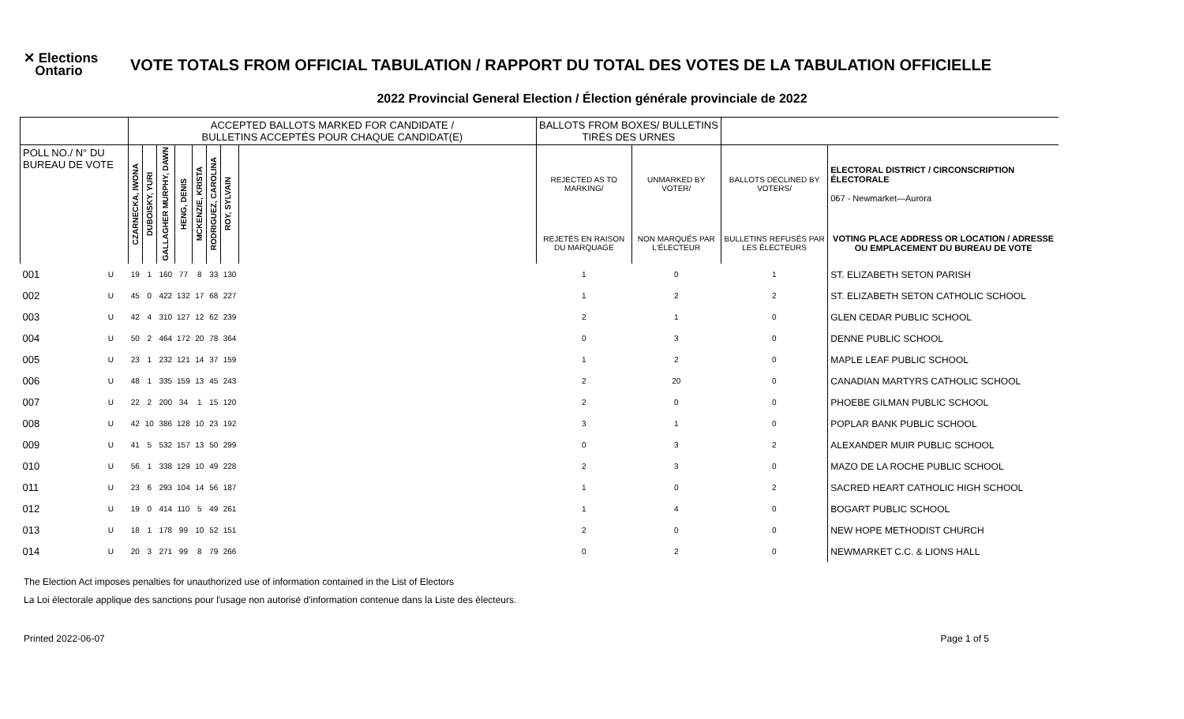✕ Elections
Ontario
VOTE TOTALS FROM OFFICIAL TABULATION / RAPPORT DU TOTAL DES VOTES DE LA TABULATION OFFICIELLE
2022 Provincial General Election / Élection générale provinciale de 2022
| | | ACCEPTED BALLOTS MARKED FOR CANDIDATE / BULLETINS ACCEPTÉS POUR CHAQUE CANDIDAT(E) | | | | | | | | BALLOTS FROM BOXES/ BULLETINS TIRÉS DES URNES | | | |
| --- | --- | --- | --- | --- | --- | --- | --- | --- | --- | --- | --- | --- | --- |
| POLL NO./ N° DU BUREAU DE VOTE | | CZARNECKA, IWONA | DUBOISKY, YURI | GALLAGHER MURPHY, DAWN | HENG, DENIS | MCKENZIE, KRISTA | RODRIGUEZ, CAROLINA | ROY, SYLVAIN | | REJECTED AS TO MARKING/ | UNMARKED BY VOTER/ | BALLOTS DECLINED BY VOTERS/ | ELECTORAL DISTRICT / CIRCONSCRIPTION ÉLECTORALE 067 - Newmarket—Aurora |
| | | | | | | | | | | REJETÉS EN RAISON DU MARQUAGE | NON MARQUÉS PAR L'ÉLECTEUR | BULLETINS REFUSÉS PAR LES ÉLECTEURS | VOTING PLACE ADDRESS OR LOCATION / ADRESSE OU EMPLACEMENT DU BUREAU DE VOTE |
| 001 | U | 19 | 1 | 160 | 77 | 8 | 33 | 130 | | 1 | 0 | 1 | ST. ELIZABETH SETON PARISH |
| 002 | U | 45 | 0 | 422 | 132 | 17 | 68 | 227 | | 1 | 2 | 2 | ST. ELIZABETH SETON CATHOLIC SCHOOL |
| 003 | U | 42 | 4 | 310 | 127 | 12 | 62 | 239 | | 2 | 1 | 0 | GLEN CEDAR PUBLIC SCHOOL |
| 004 | U | 50 | 2 | 464 | 172 | 20 | 78 | 364 | | 0 | 3 | 0 | DENNE PUBLIC SCHOOL |
| 005 | U | 23 | 1 | 232 | 121 | 14 | 37 | 159 | | 1 | 2 | 0 | MAPLE LEAF PUBLIC SCHOOL |
| 006 | U | 48 | 1 | 335 | 159 | 13 | 45 | 243 | | 2 | 20 | 0 | CANADIAN MARTYRS CATHOLIC SCHOOL |
| 007 | U | 22 | 2 | 200 | 34 | 1 | 15 | 120 | | 2 | 0 | 0 | PHOEBE GILMAN PUBLIC SCHOOL |
| 008 | U | 42 | 10 | 386 | 128 | 10 | 23 | 192 | | 3 | 1 | 0 | POPLAR BANK PUBLIC SCHOOL |
| 009 | U | 41 | 5 | 532 | 157 | 13 | 50 | 299 | | 0 | 3 | 2 | ALEXANDER MUIR PUBLIC SCHOOL |
| 010 | U | 56 | 1 | 338 | 129 | 10 | 49 | 228 | | 2 | 3 | 0 | MAZO DE LA ROCHE PUBLIC SCHOOL |
| 011 | U | 23 | 6 | 293 | 104 | 14 | 56 | 187 | | 1 | 0 | 2 | SACRED HEART CATHOLIC HIGH SCHOOL |
| 012 | U | 19 | 0 | 414 | 110 | 5 | 49 | 261 | | 1 | 4 | 0 | BOGART PUBLIC SCHOOL |
| 013 | U | 18 | 1 | 178 | 99 | 10 | 52 | 151 | | 2 | 0 | 0 | NEW HOPE METHODIST CHURCH |
| 014 | U | 20 | 3 | 271 | 99 | 8 | 79 | 266 | | 0 | 2 | 0 | NEWMARKET C.C. & LIONS HALL |
The Election Act imposes penalties for unauthorized use of information contained in the List of Electors
La Loi électorale applique des sanctions pour l'usage non autorisé d'information contenue dans la Liste des électeurs.
Printed 2022-06-07 Page 1 of 5